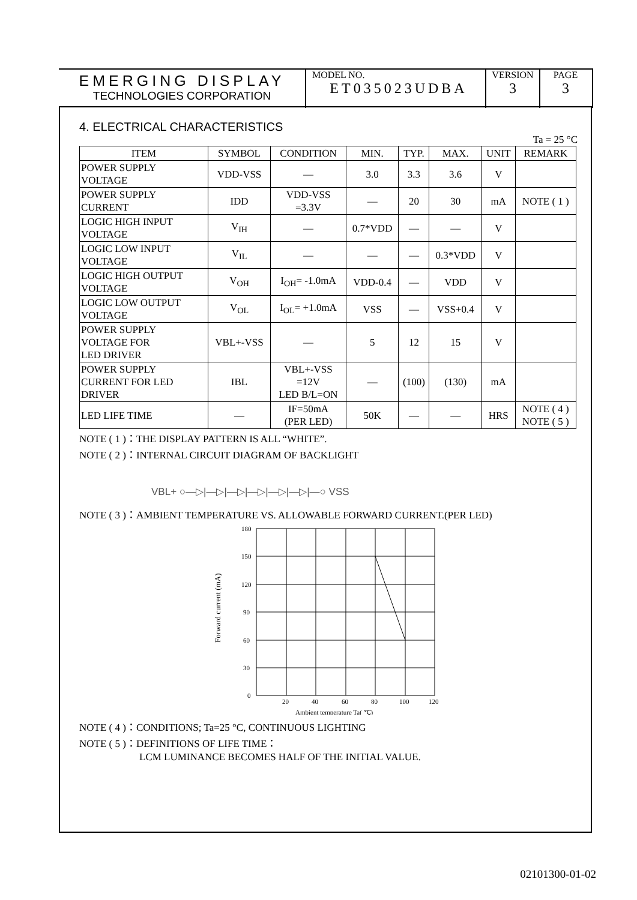EMERGING DISPLAY
TECHNOLOGIES CORPORATION
MODEL NO.
ET035023UDBA
VERSION
3
PAGE
3
4. ELECTRICAL CHARACTERISTICS
Ta = 25 °C
| ITEM | SYMBOL | CONDITION | MIN. | TYP. | MAX. | UNIT | REMARK |
| --- | --- | --- | --- | --- | --- | --- | --- |
| POWER SUPPLY VOLTAGE | VDD-VSS | — | 3.0 | 3.3 | 3.6 | V | |
| POWER SUPPLY CURRENT | IDD | VDD-VSS =3.3V | — | 20 | 30 | mA | NOTE ( 1 ) |
| LOGIC HIGH INPUT VOLTAGE | V<sub>IH</sub> | — | 0.7*VDD | — | — | V | |
| LOGIC LOW INPUT VOLTAGE | V<sub>IL</sub> | — | — | — | 0.3*VDD | V | |
| LOGIC HIGH OUTPUT VOLTAGE | V<sub>OH</sub> | I<sub>OH</sub>= -1.0mA | VDD-0.4 | — | VDD | V | |
| LOGIC LOW OUTPUT VOLTAGE | V<sub>OL</sub> | I<sub>OL</sub>= +1.0mA | VSS | — | VSS+0.4 | V | |
| POWER SUPPLY VOLTAGE FOR LED DRIVER | VBL+-VSS | — | 5 | 12 | 15 | V | |
| POWER SUPPLY CURRENT FOR LED DRIVER | IBL | VBL+-VSS =12V LED B/L=ON | — | (100) | (130) | mA | |
| LED LIFE TIME | — | IF=50mA (PER LED) | 50K | — | — | HRS | NOTE ( 4 ) NOTE ( 5 ) |
NOTE ( 1 )：THE DISPLAY PATTERN IS ALL “WHITE”.
NOTE ( 2 )：INTERNAL CIRCUIT DIAGRAM OF BACKLIGHT
VBL+ ○—▷|—▷|—▷|—▷|—▷|—▷|—○ VSS
NOTE ( 3 )：AMBIENT TEMPERATURE VS. ALLOWABLE FORWARD CURRENT.(PER LED)
Forward current (mA)
180
150
120
90
60
30
0
20
40
60
80
100
120
Ambient temperature Ta( ℃)
NOTE ( 4 )：CONDITIONS; Ta=25 °C, CONTINUOUS LIGHTING
NOTE ( 5 )：DEFINITIONS OF LIFE TIME：
LCM LUMINANCE BECOMES HALF OF THE INITIAL VALUE.
02101300-01-02